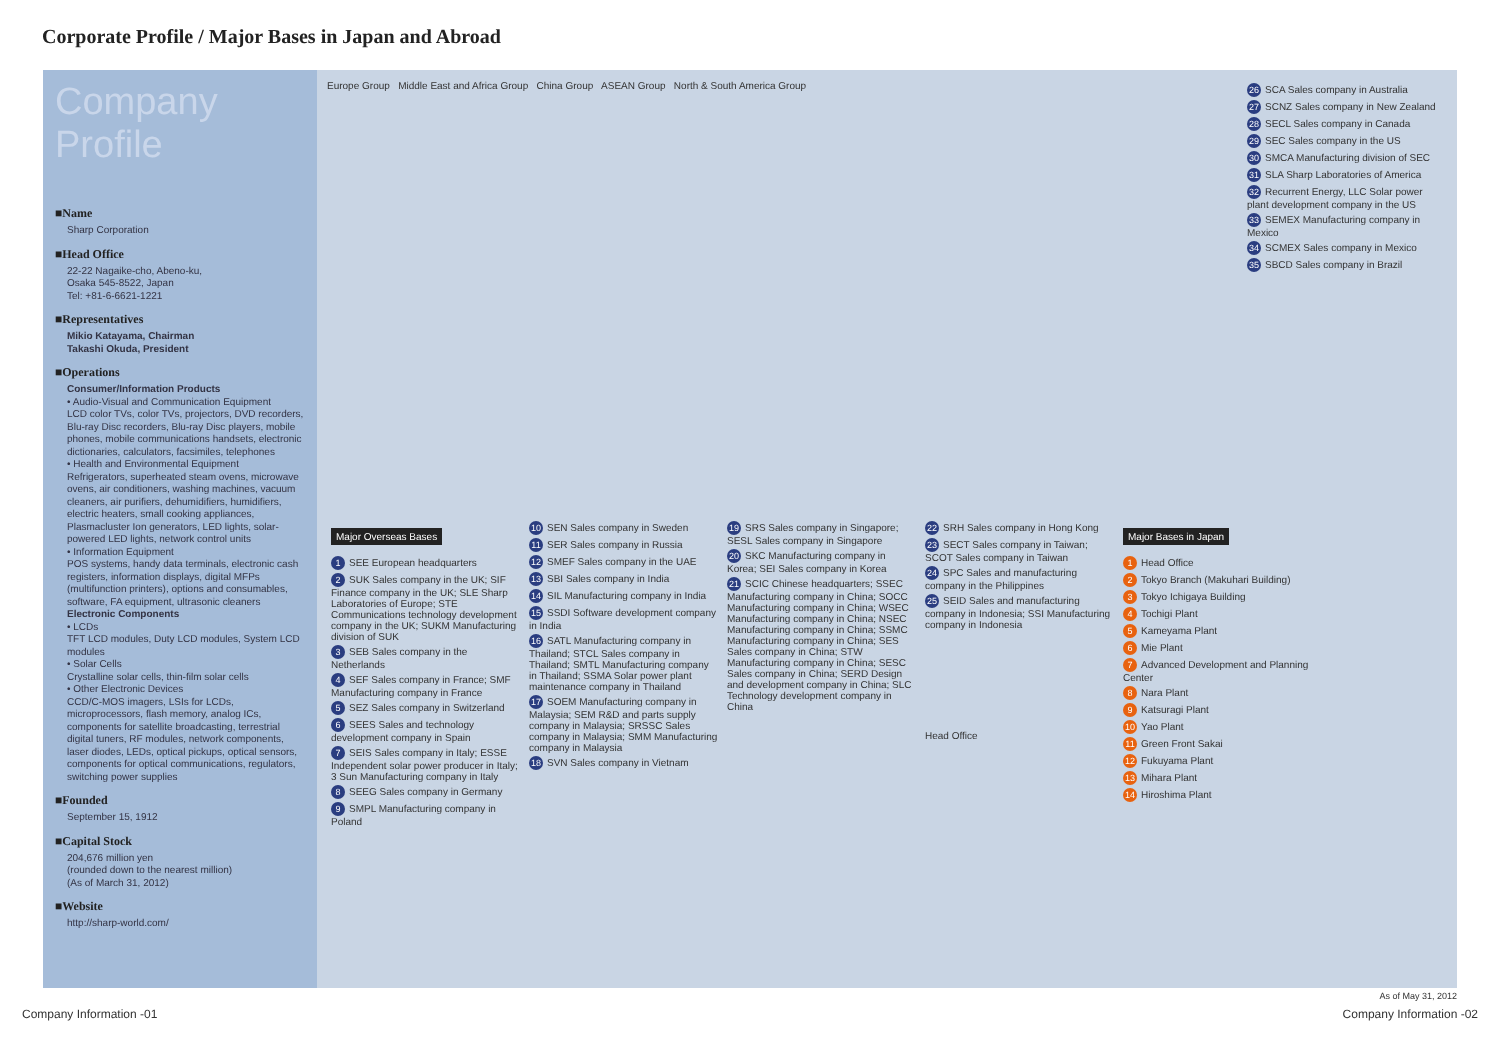Corporate Profile / Major Bases in Japan and Abroad
Company Profile
■Name
Sharp Corporation
■Head Office
22-22 Nagaike-cho, Abeno-ku,
Osaka 545-8522, Japan
Tel: +81-6-6621-1221
■Representatives
Mikio Katayama, Chairman
Takashi Okuda, President
■Operations
Consumer/Information Products
• Audio-Visual and Communication Equipment
LCD color TVs, color TVs, projectors, DVD recorders, Blu-ray Disc recorders, Blu-ray Disc players, mobile phones, mobile communications handsets, electronic dictionaries, calculators, facsimiles, telephones
• Health and Environmental Equipment
Refrigerators, superheated steam ovens, microwave ovens, air conditioners, washing machines, vacuum cleaners, air purifiers, dehumidifiers, humidifiers, electric heaters, small cooking appliances, Plasmacluster Ion generators, LED lights, solar-powered LED lights, network control units
• Information Equipment
POS systems, handy data terminals, electronic cash registers, information displays, digital MFPs (multifunction printers), options and consumables, software, FA equipment, ultrasonic cleaners
Electronic Components
• LCDs
TFT LCD modules, Duty LCD modules, System LCD modules
• Solar Cells
Crystalline solar cells, thin-film solar cells
• Other Electronic Devices
CCD/C-MOS imagers, LSIs for LCDs, microprocessors, flash memory, analog ICs, components for satellite broadcasting, terrestrial digital tuners, RF modules, network components, laser diodes, LEDs, optical pickups, optical sensors, components for optical communications, regulators, switching power supplies
■Founded
September 15, 1912
■Capital Stock
204,676 million yen
(rounded down to the nearest million)
(As of March 31, 2012)
■Website
http://sharp-world.com/
Europe Group Middle East and Africa Group China Group ASEAN Group North & South America Group
26 SCA Sales company in Australia
27 SCNZ Sales company in New Zealand
28 SECL Sales company in Canada
29 SEC Sales company in the US
30 SMCA Manufacturing division of SEC
31 SLA Sharp Laboratories of America
32 Recurrent Energy, LLC Solar power plant development company in the US
33 SEMEX Manufacturing company in Mexico
34 SCMEX Sales company in Mexico
35 SBCD Sales company in Brazil
Major Overseas Bases
1 SEE European headquarters
2 SUK Sales company in the UK; SIF Finance company in the UK; SLE Sharp Laboratories of Europe; STE Communications technology development company in the UK; SUKM Manufacturing division of SUK
3 SEB Sales company in the Netherlands
4 SEF Sales company in France; SMF Manufacturing company in France
5 SEZ Sales company in Switzerland
6 SEES Sales and technology development company in Spain
7 SEIS Sales company in Italy; ESSE Independent solar power producer in Italy; 3 Sun Manufacturing company in Italy
8 SEEG Sales company in Germany
9 SMPL Manufacturing company in Poland
10 SEN Sales company in Sweden
11 SER Sales company in Russia
12 SMEF Sales company in the UAE
13 SBI Sales company in India
14 SIL Manufacturing company in India
15 SSDI Software development company in India
16 SATL Manufacturing company in Thailand; STCL Sales company in Thailand; SMTL Manufacturing company in Thailand; SSMA Solar power plant maintenance company in Thailand
17 SOEM Manufacturing company in Malaysia; SEM R&D and parts supply company in Malaysia; SRSSC Sales company in Malaysia; SMM Manufacturing company in Malaysia
18 SVN Sales company in Vietnam
19 SRS Sales company in Singapore; SESL Sales company in Singapore
20 SKC Manufacturing company in Korea; SEI Sales company in Korea
21 SCIC Chinese headquarters; SSEC Manufacturing company in China; SOCC Manufacturing company in China; WSEC Manufacturing company in China; NSEC Manufacturing company in China; SSMC Manufacturing company in China; SES Sales company in China; STW Manufacturing company in China; SESC Sales company in China; SERD Design and development company in China; SLC Technology development company in China
22 SRH Sales company in Hong Kong
23 SECT Sales company in Taiwan; SCOT Sales company in Taiwan
24 SPC Sales and manufacturing company in the Philippines
25 SEID Sales and manufacturing company in Indonesia; SSI Manufacturing company in Indonesia
Head Office
Major Bases in Japan
1 Head Office
2 Tokyo Branch (Makuhari Building)
3 Tokyo Ichigaya Building
4 Tochigi Plant
5 Kameyama Plant
6 Mie Plant
7 Advanced Development and Planning Center
8 Nara Plant
9 Katsuragi Plant
10 Yao Plant
11 Green Front Sakai
12 Fukuyama Plant
13 Mihara Plant
14 Hiroshima Plant
As of May 31, 2012
Company Information -01 Company Information -02